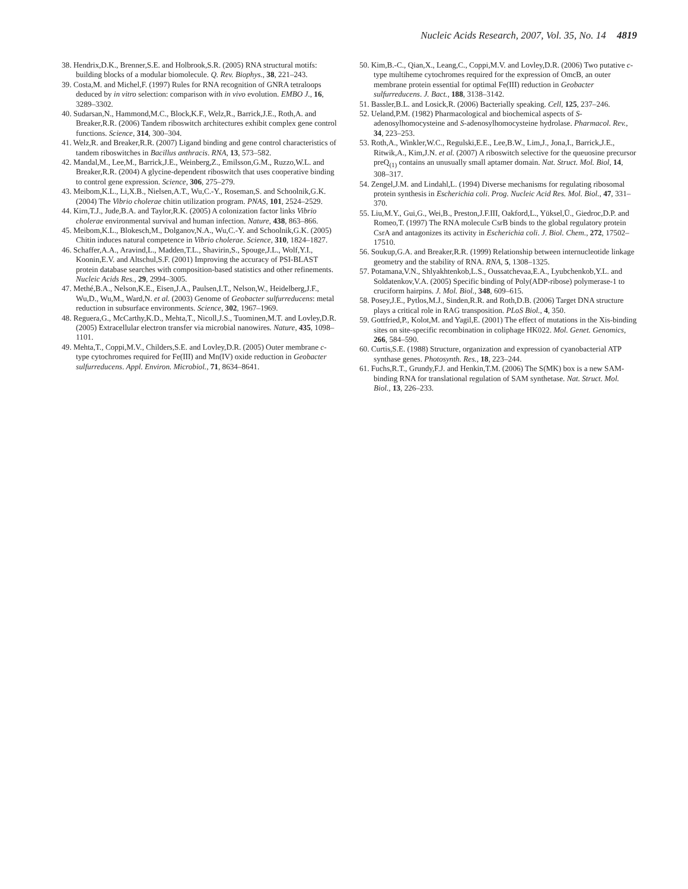Nucleic Acids Research, 2007, Vol. 35, No. 14 4819
38. Hendrix,D.K., Brenner,S.E. and Holbrook,S.R. (2005) RNA structural motifs: building blocks of a modular biomolecule. Q. Rev. Biophys., 38, 221–243.
39. Costa,M. and Michel,F. (1997) Rules for RNA recognition of GNRA tetraloops deduced by in vitro selection: comparison with in vivo evolution. EMBO J., 16, 3289–3302.
40. Sudarsan,N., Hammond,M.C., Block,K.F., Welz,R., Barrick,J.E., Roth,A. and Breaker,R.R. (2006) Tandem riboswitch architectures exhibit complex gene control functions. Science, 314, 300–304.
41. Welz,R. and Breaker,R.R. (2007) Ligand binding and gene control characteristics of tandem riboswitches in Bacillus anthracis. RNA, 13, 573–582.
42. Mandal,M., Lee,M., Barrick,J.E., Weinberg,Z., Emilsson,G.M., Ruzzo,W.L. and Breaker,R.R. (2004) A glycine-dependent riboswitch that uses cooperative binding to control gene expression. Science, 306, 275–279.
43. Meibom,K.L., Li,X.B., Nielsen,A.T., Wu,C.-Y., Roseman,S. and Schoolnik,G.K. (2004) The Vibrio cholerae chitin utilization program. PNAS, 101, 2524–2529.
44. Kirn,T.J., Jude,B.A. and Taylor,R.K. (2005) A colonization factor links Vibrio cholerae environmental survival and human infection. Nature, 438, 863–866.
45. Meibom,K.L., Blokesch,M., Dolganov,N.A., Wu,C.-Y. and Schoolnik,G.K. (2005) Chitin induces natural competence in Vibrio cholerae. Science, 310, 1824–1827.
46. Schaffer,A.A., Aravind,L., Madden,T.L., Shavirin,S., Spouge,J.L., Wolf,Y.I., Koonin,E.V. and Altschul,S.F. (2001) Improving the accuracy of PSI-BLAST protein database searches with composition-based statistics and other refinements. Nucleic Acids Res., 29, 2994–3005.
47. Methé,B.A., Nelson,K.E., Eisen,J.A., Paulsen,I.T., Nelson,W., Heidelberg,J.F., Wu,D., Wu,M., Ward,N. et al. (2003) Genome of Geobacter sulfurreducens: metal reduction in subsurface environments. Science, 302, 1967–1969.
48. Reguera,G., McCarthy,K.D., Mehta,T., Nicoll,J.S., Tuominen,M.T. and Lovley,D.R. (2005) Extracellular electron transfer via microbial nanowires. Nature, 435, 1098–1101.
49. Mehta,T., Coppi,M.V., Childers,S.E. and Lovley,D.R. (2005) Outer membrane c-type cytochromes required for Fe(III) and Mn(IV) oxide reduction in Geobacter sulfurreducens. Appl. Environ. Microbiol., 71, 8634–8641.
50. Kim,B.-C., Qian,X., Leang,C., Coppi,M.V. and Lovley,D.R. (2006) Two putative c-type multiheme cytochromes required for the expression of OmcB, an outer membrane protein essential for optimal Fe(III) reduction in Geobacter sulfurreducens. J. Bact., 188, 3138–3142.
51. Bassler,B.L. and Losick,R. (2006) Bacterially speaking. Cell, 125, 237–246.
52. Ueland,P.M. (1982) Pharmacological and biochemical aspects of S-adenosylhomocysteine and S-adenosylhomocysteine hydrolase. Pharmacol. Rev., 34, 223–253.
53. Roth,A., Winkler,W.C., Regulski,E.E., Lee,B.W., Lim,J., Jona,I., Barrick,J.E., Ritwik,A., Kim,J.N. et al. (2007) A riboswitch selective for the queuosine precursor preQ<sub>(1)</sub> contains an unusually small aptamer domain. Nat. Struct. Mol. Biol, 14, 308–317.
54. Zengel,J.M. and Lindahl,L. (1994) Diverse mechanisms for regulating ribosomal protein synthesis in Escherichia coli. Prog. Nucleic Acid Res. Mol. Biol., 47, 331–370.
55. Liu,M.Y., Gui,G., Wei,B., Preston,J.F.III, Oakford,L., Yüksel,Ü., Giedroc,D.P. and Romeo,T. (1997) The RNA molecule CsrB binds to the global regulatory protein CsrA and antagonizes its activity in Escherichia coli. J. Biol. Chem., 272, 17502–17510.
56. Soukup,G.A. and Breaker,R.R. (1999) Relationship between internucleotide linkage geometry and the stability of RNA. RNA, 5, 1308–1325.
57. Potamana,V.N., Shlyakhtenkob,L.S., Oussatchevaa,E.A., Lyubchenkob,Y.L. and Soldatenkov,V.A. (2005) Specific binding of Poly(ADP-ribose) polymerase-1 to cruciform hairpins. J. Mol. Biol., 348, 609–615.
58. Posey,J.E., Pytlos,M.J., Sinden,R.R. and Roth,D.B. (2006) Target DNA structure plays a critical role in RAG transposition. PLoS Biol., 4, 350.
59. Gottfried,P., Kolot,M. and Yagil,E. (2001) The effect of mutations in the Xis-binding sites on site-specific recombination in coliphage HK022. Mol. Genet. Genomics, 266, 584–590.
60. Curtis,S.E. (1988) Structure, organization and expression of cyanobacterial ATP synthase genes. Photosynth. Res., 18, 223–244.
61. Fuchs,R.T., Grundy,F.J. and Henkin,T.M. (2006) The S(MK) box is a new SAM-binding RNA for translational regulation of SAM synthetase. Nat. Struct. Mol. Biol., 13, 226–233.